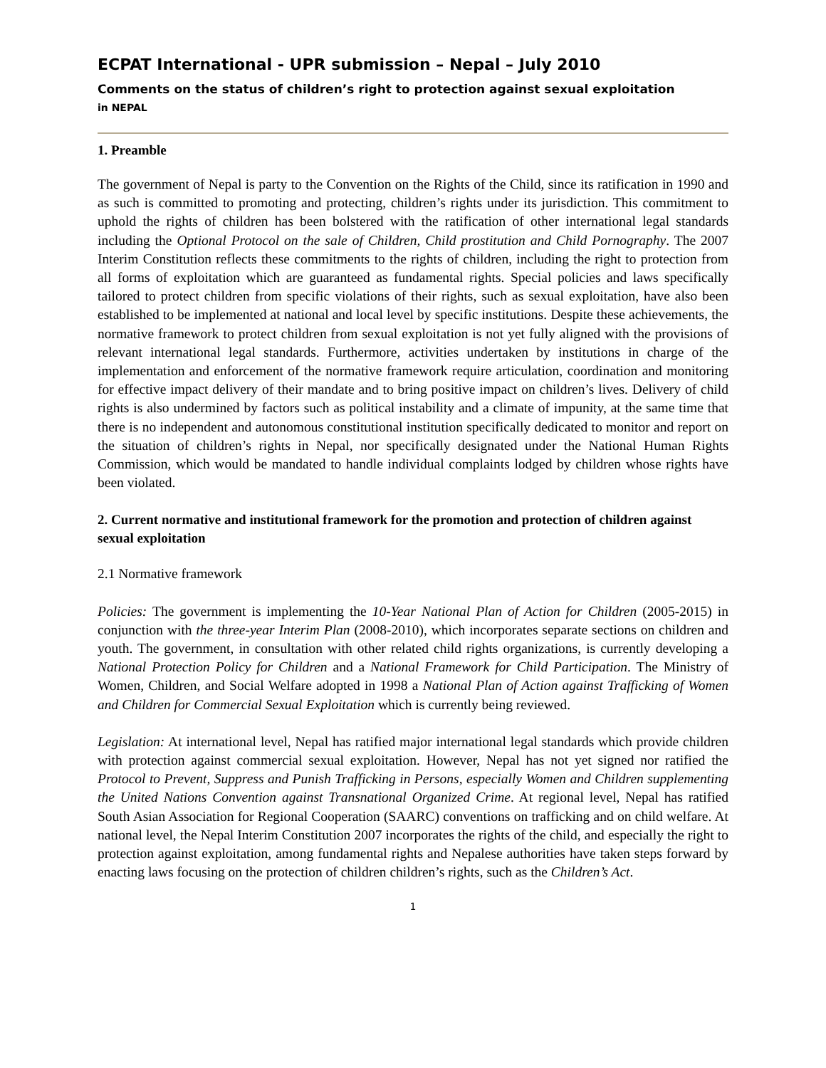ECPAT International - UPR submission – Nepal – July 2010
Comments on the status of children’s right to protection against sexual exploitation
in NEPAL
1. Preamble
The government of Nepal is party to the Convention on the Rights of the Child, since its ratification in 1990 and as such is committed to promoting and protecting, children’s rights under its jurisdiction. This commitment to uphold the rights of children has been bolstered with the ratification of other international legal standards including the Optional Protocol on the sale of Children, Child prostitution and Child Pornography. The 2007 Interim Constitution reflects these commitments to the rights of children, including the right to protection from all forms of exploitation which are guaranteed as fundamental rights. Special policies and laws specifically tailored to protect children from specific violations of their rights, such as sexual exploitation, have also been established to be implemented at national and local level by specific institutions. Despite these achievements, the normative framework to protect children from sexual exploitation is not yet fully aligned with the provisions of relevant international legal standards. Furthermore, activities undertaken by institutions in charge of the implementation and enforcement of the normative framework require articulation, coordination and monitoring for effective impact delivery of their mandate and to bring positive impact on children’s lives. Delivery of child rights is also undermined by factors such as political instability and a climate of impunity, at the same time that there is no independent and autonomous constitutional institution specifically dedicated to monitor and report on the situation of children’s rights in Nepal, nor specifically designated under the National Human Rights Commission, which would be mandated to handle individual complaints lodged by children whose rights have been violated.
2. Current normative and institutional framework for the promotion and protection of children against sexual exploitation
2.1 Normative framework
Policies: The government is implementing the 10-Year National Plan of Action for Children (2005-2015) in conjunction with the three-year Interim Plan (2008-2010), which incorporates separate sections on children and youth. The government, in consultation with other related child rights organizations, is currently developing a National Protection Policy for Children and a National Framework for Child Participation. The Ministry of Women, Children, and Social Welfare adopted in 1998 a National Plan of Action against Trafficking of Women and Children for Commercial Sexual Exploitation which is currently being reviewed.
Legislation: At international level, Nepal has ratified major international legal standards which provide children with protection against commercial sexual exploitation. However, Nepal has not yet signed nor ratified the Protocol to Prevent, Suppress and Punish Trafficking in Persons, especially Women and Children supplementing the United Nations Convention against Transnational Organized Crime. At regional level, Nepal has ratified South Asian Association for Regional Cooperation (SAARC) conventions on trafficking and on child welfare. At national level, the Nepal Interim Constitution 2007 incorporates the rights of the child, and especially the right to protection against exploitation, among fundamental rights and Nepalese authorities have taken steps forward by enacting laws focusing on the protection of children children’s rights, such as the Children’s Act.
1